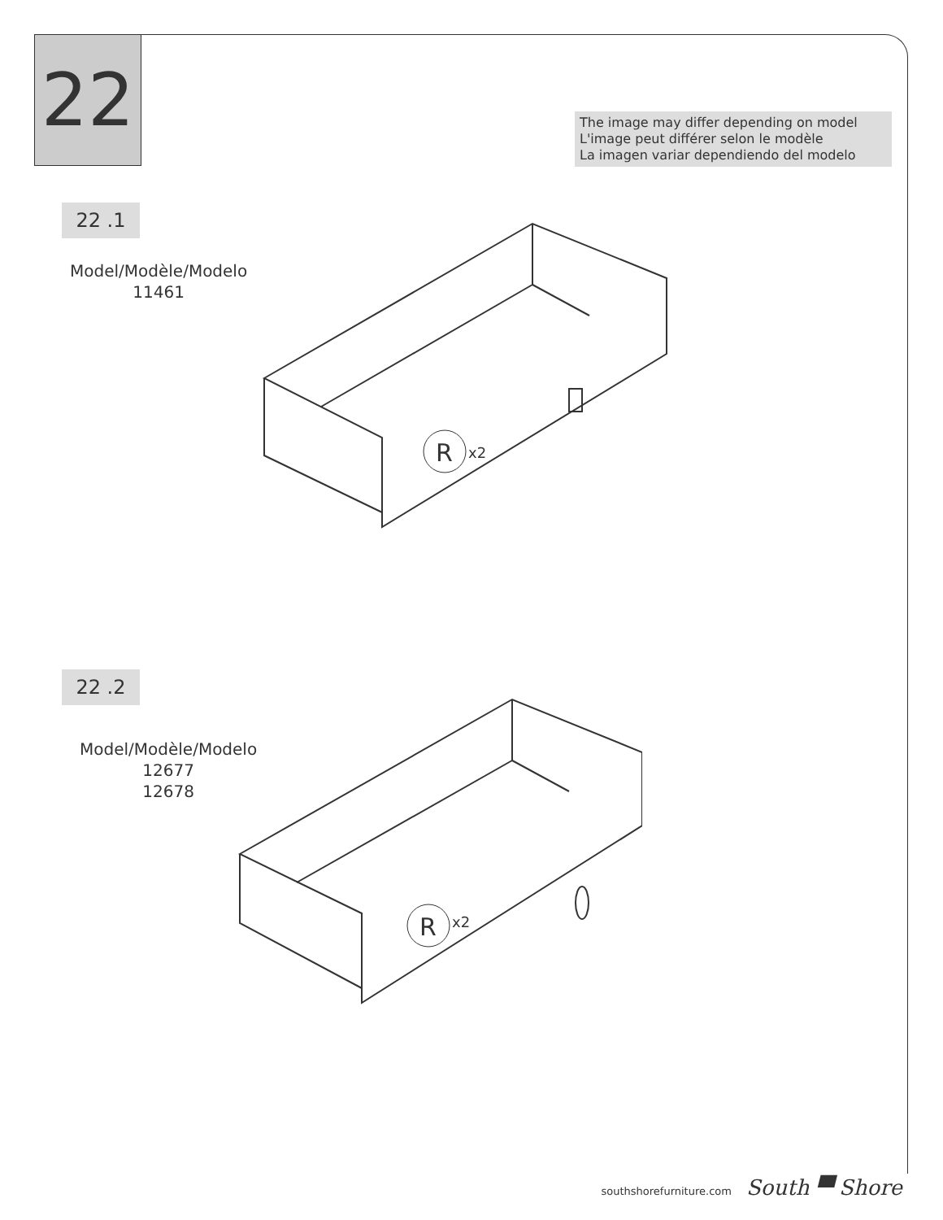22
The image may differ depending on model
L'image peut différer selon le modèle
La imagen variar dependiendo del modelo
22 .1
Model/Modèle/Modelo
11461
R
x2
22 .2
Model/Modèle/Modelo
12677
12678
R
x2
southshorefurniture.com South ▀ Shore